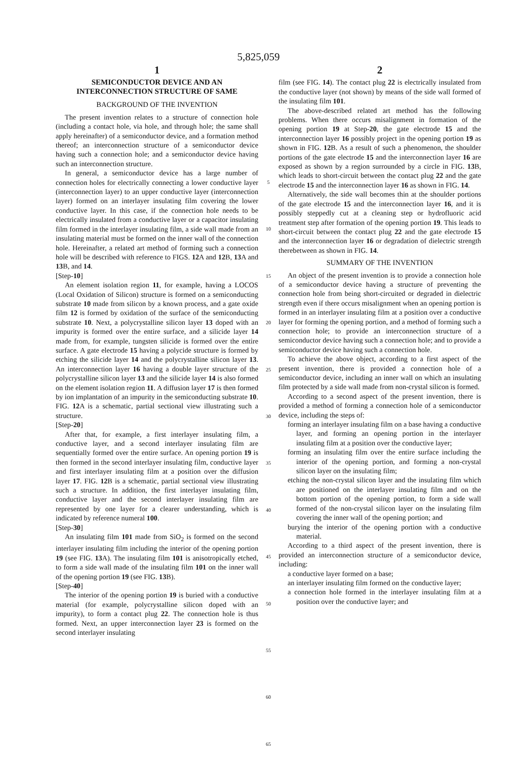5,825,059
1
SEMICONDUCTOR DEVICE AND AN INTERCONNECTION STRUCTURE OF SAME
BACKGROUND OF THE INVENTION
The present invention relates to a structure of connection hole (including a contact hole, via hole, and through hole; the same shall apply hereinafter) of a semiconductor device, and a formation method thereof; an interconnection structure of a semiconductor device having such a connection hole; and a semiconductor device having such an interconnection structure.
In general, a semiconductor device has a large number of connection holes for electrically connecting a lower conductive layer (interconnection layer) to an upper conductive layer (interconnection layer) formed on an interlayer insulating film covering the lower conductive layer. In this case, if the connection hole needs to be electrically insulated from a conductive layer or a capacitor insulating film formed in the interlayer insulating film, a side wall made from an insulating material must be formed on the inner wall of the connection hole. Hereinafter, a related art method of forming such a connection hole will be described with reference to FIGS. 12 A and 12 B, 13 A and 13 B, and 14.
[Step-10]
An element isolation region 11, for example, having a LOCOS (Local Oxidation of Silicon) structure is formed on a semiconducting substrate 10 made from silicon by a known process, and a gate oxide film 12 is formed by oxidation of the surface of the semiconducting substrate 10. Next, a polycrystalline silicon layer 13 doped with an impurity is formed over the entire surface, and a silicide layer 14 made from, for example, tungsten silicide is formed over the entire surface. A gate electrode 15 having a polycide structure is formed by etching the silicide layer 14 and the polycrystalline silicon layer 13. An interconnection layer 16 having a double layer structure of the polycrystalline silicon layer 13 and the silicide layer 14 is also formed on the element isolation region 11. A diffusion layer 17 is then formed by ion implantation of an impurity in the semiconducting substrate 10. FIG. 12 A is a schematic, partial sectional view illustrating such a structure.
[Step-20]
After that, for example, a first interlayer insulating film, a conductive layer, and a second interlayer insulating film are sequentially formed over the entire surface. An opening portion 19 is then formed in the second interlayer insulating film, conductive layer and first interlayer insulating film at a position over the diffusion layer 17. FIG. 12 B is a schematic, partial sectional view illustrating such a structure. In addition, the first interlayer insulating film, conductive layer and the second interlayer insulating film are represented by one layer for a clearer understanding, which is indicated by reference numeral 100.
[Step-30]
An insulating film 101 made from SiO<sub>2</sub> is formed on the second interlayer insulating film including the interior of the opening portion 19 (see FIG. 13 A). The insulating film 101 is anisotropically etched, to form a side wall made of the insulating film 101 on the inner wall of the opening portion 19 (see FIG. 13 B).
[Step-40]
The interior of the opening portion 19 is buried with a conductive material (for example, polycrystalline silicon doped with an impurity), to form a contact plug 22. The connection hole is thus formed. Next, an upper interconnection layer 23 is formed on the second interlayer insulating
5
10
15
20
25
30
35
40
45
50
55
60
65
2
film (see FIG. 14). The contact plug 22 is electrically insulated from the conductive layer (not shown) by means of the side wall formed of the insulating film 101.
The above-described related art method has the following problems. When there occurs misalignment in formation of the opening portion 19 at Step-20, the gate electrode 15 and the interconnection layer 16 possibly project in the opening portion 19 as shown in FIG. 12 B. As a result of such a phenomenon, the shoulder portions of the gate electrode 15 and the interconnection layer 16 are exposed as shown by a region surrounded by a circle in FIG. 13 B, which leads to short-circuit between the contact plug 22 and the gate electrode 15 and the interconnection layer 16 as shown in FIG. 14.
Alternatively, the side wall becomes thin at the shoulder portions of the gate electrode 15 and the interconnection layer 16, and it is possibly steppedly cut at a cleaning step or hydrofluoric acid treatment step after formation of the opening portion 19. This leads to short-circuit between the contact plug 22 and the gate electrode 15 and the interconnection layer 16 or degradation of dielectric strength therebetween as shown in FIG. 14.
SUMMARY OF THE INVENTION
An object of the present invention is to provide a connection hole of a semiconductor device having a structure of preventing the connection hole from being short-circuited or degraded in dielectric strength even if there occurs misalignment when an opening portion is formed in an interlayer insulating film at a position over a conductive layer for forming the opening portion, and a method of forming such a connection hole; to provide an interconnection structure of a semiconductor device having such a connection hole; and to provide a semiconductor device having such a connection hole.
To achieve the above object, according to a first aspect of the present invention, there is provided a connection hole of a semiconductor device, including an inner wall on which an insulating film protected by a side wall made from non-crystal silicon is formed.
According to a second aspect of the present invention, there is provided a method of forming a connection hole of a semiconductor device, including the steps of:
forming an interlayer insulating film on a base having a conductive layer, and forming an opening portion in the interlayer insulating film at a position over the conductive layer;
forming an insulating film over the entire surface including the interior of the opening portion, and forming a non-crystal silicon layer on the insulating film;
etching the non-crystal silicon layer and the insulating film which are positioned on the interlayer insulating film and on the bottom portion of the opening portion, to form a side wall formed of the non-crystal silicon layer on the insulating film covering the inner wall of the opening portion; and
burying the interior of the opening portion with a conductive material.
According to a third aspect of the present invention, there is provided an interconnection structure of a semiconductor device, including:
a conductive layer formed on a base;
an interlayer insulating film formed on the conductive layer;
a connection hole formed in the interlayer insulating film at a position over the conductive layer; and